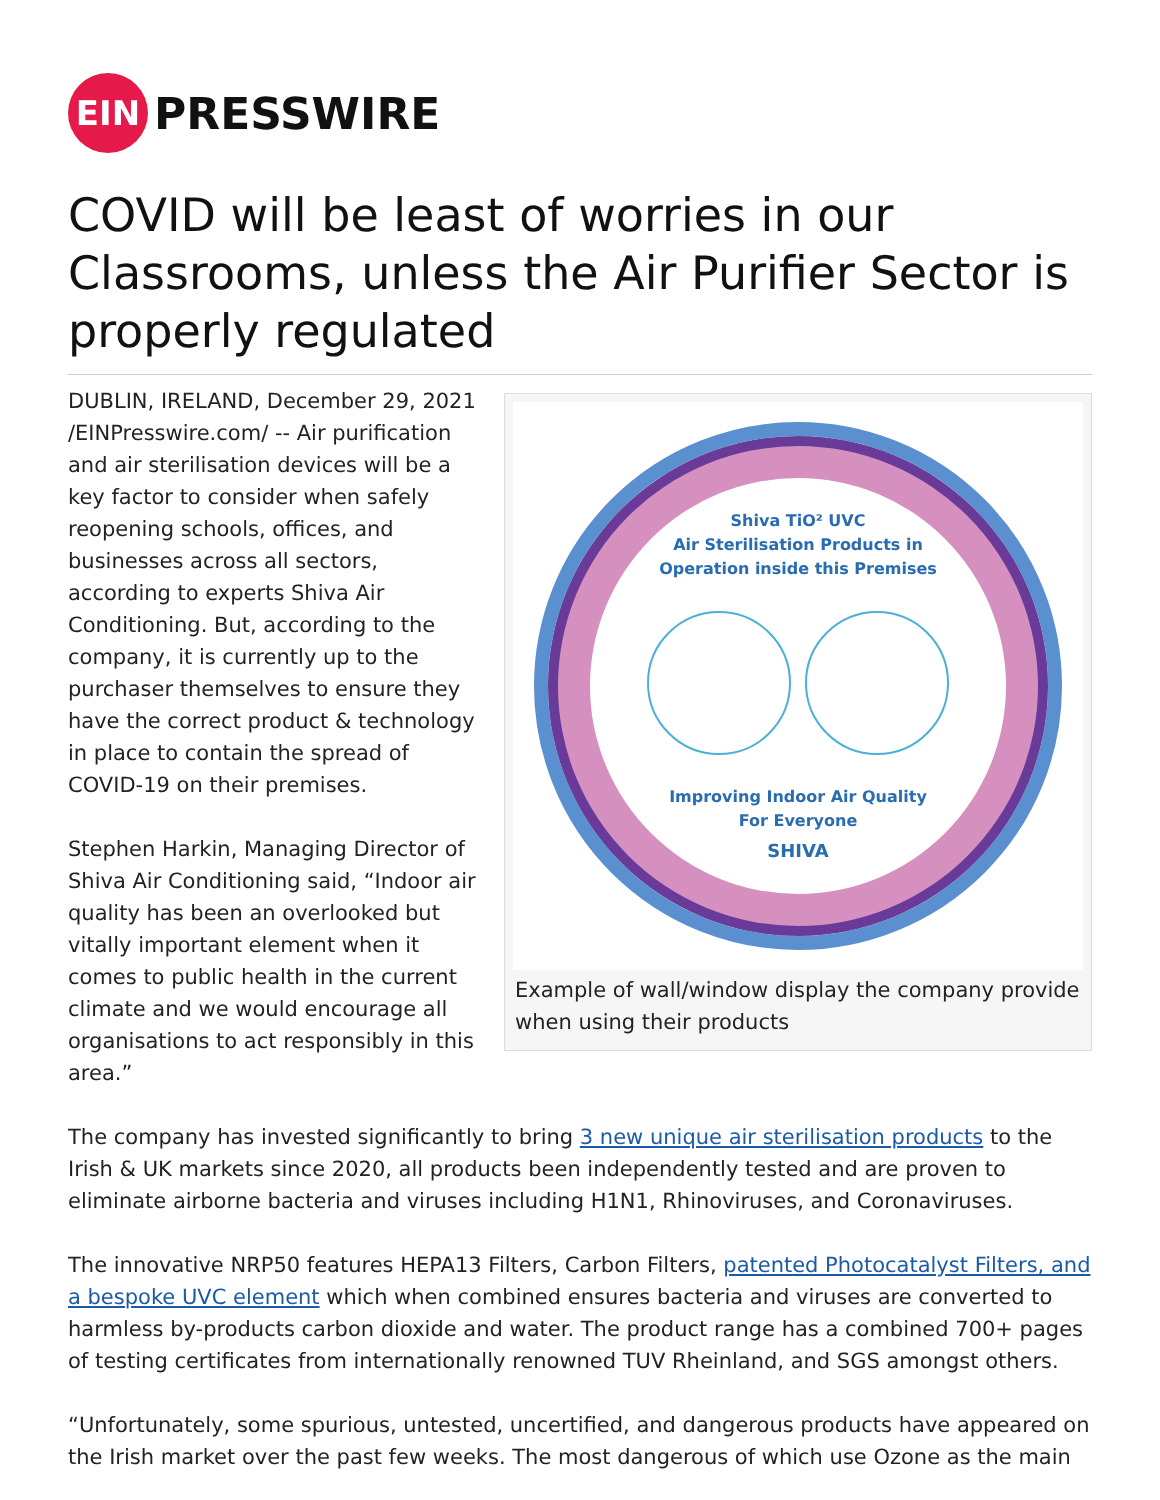EIN
PRESSWIRE
COVID will be least of worries in our Classrooms, unless the Air Purifier Sector is properly regulated
Shiva TiO² UVC
Air Sterilisation Products in
Operation inside this Premises
Improving Indoor Air Quality
For Everyone
SHIVA
Example of wall/window display the company provide when using their products
DUBLIN, IRELAND, December 29, 2021 /EINPresswire.com/ -- Air purification and air sterilisation devices will be a key factor to consider when safely reopening schools, offices, and businesses across all sectors, according to experts Shiva Air Conditioning. But, according to the company, it is currently up to the purchaser themselves to ensure they have the correct product & technology in place to contain the spread of COVID-19 on their premises.
Stephen Harkin, Managing Director of Shiva Air Conditioning said, “Indoor air quality has been an overlooked but vitally important element when it comes to public health in the current climate and we would encourage all organisations to act responsibly in this area.”
The company has invested significantly to bring 3 new unique air sterilisation products to the Irish & UK markets since 2020, all products been independently tested and are proven to eliminate airborne bacteria and viruses including H1N1, Rhinoviruses, and Coronaviruses.
The innovative NRP50 features HEPA13 Filters, Carbon Filters, patented Photocatalyst Filters, and a bespoke UVC element which when combined ensures bacteria and viruses are converted to harmless by-products carbon dioxide and water. The product range has a combined 700+ pages of testing certificates from internationally renowned TUV Rheinland, and SGS amongst others.
“Unfortunately, some spurious, untested, uncertified, and dangerous products have appeared on the Irish market over the past few weeks. The most dangerous of which use Ozone as the main